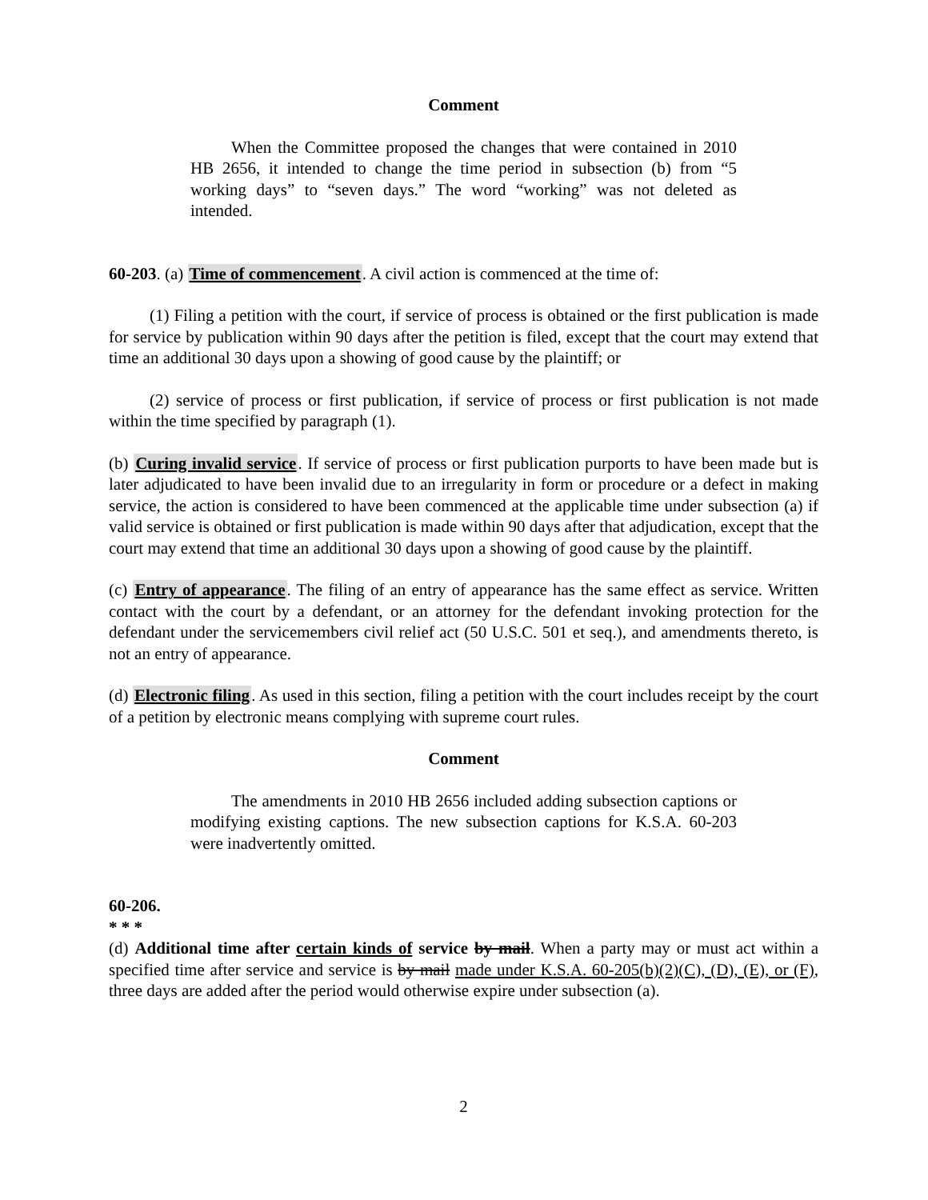Comment
When the Committee proposed the changes that were contained in 2010 HB 2656, it intended to change the time period in subsection (b) from “5 working days” to “seven days.” The word “working” was not deleted as intended.
60-203. (a) Time of commencement. A civil action is commenced at the time of:
(1) Filing a petition with the court, if service of process is obtained or the first publication is made for service by publication within 90 days after the petition is filed, except that the court may extend that time an additional 30 days upon a showing of good cause by the plaintiff; or
(2) service of process or first publication, if service of process or first publication is not made within the time specified by paragraph (1).
(b) Curing invalid service. If service of process or first publication purports to have been made but is later adjudicated to have been invalid due to an irregularity in form or procedure or a defect in making service, the action is considered to have been commenced at the applicable time under subsection (a) if valid service is obtained or first publication is made within 90 days after that adjudication, except that the court may extend that time an additional 30 days upon a showing of good cause by the plaintiff.
(c) Entry of appearance. The filing of an entry of appearance has the same effect as service. Written contact with the court by a defendant, or an attorney for the defendant invoking protection for the defendant under the servicemembers civil relief act (50 U.S.C. 501 et seq.), and amendments thereto, is not an entry of appearance.
(d) Electronic filing. As used in this section, filing a petition with the court includes receipt by the court of a petition by electronic means complying with supreme court rules.
Comment
The amendments in 2010 HB 2656 included adding subsection captions or modifying existing captions. The new subsection captions for K.S.A. 60-203 were inadvertently omitted.
60-206.
* * *
(d) Additional time after certain kinds of service by mail. When a party may or must act within a specified time after service and service is by mail made under K.S.A. 60-205(b)(2)(C), (D), (E), or (F), three days are added after the period would otherwise expire under subsection (a).
2